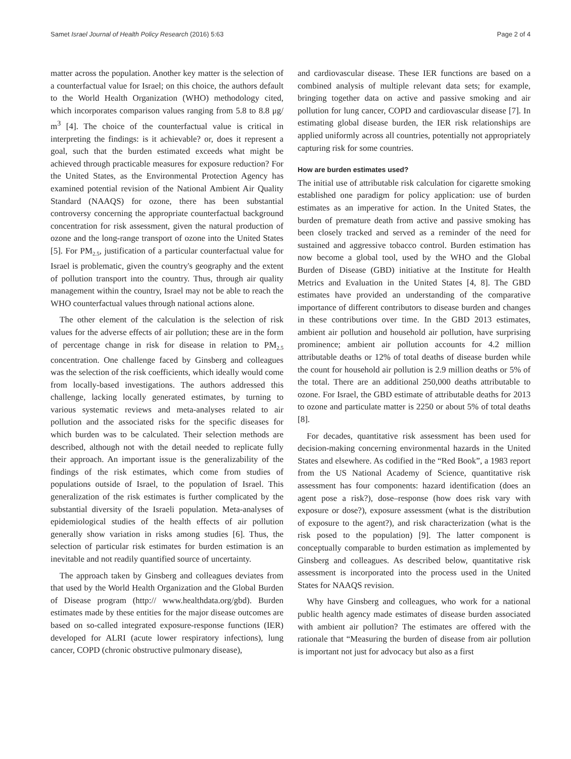Samet Israel Journal of Health Policy Research (2016) 5:63 Page 2 of 4
matter across the population. Another key matter is the selection of a counterfactual value for Israel; on this choice, the authors default to the World Health Organization (WHO) methodology cited, which incorporates comparison values ranging from 5.8 to 8.8 μg/ m<sup>3</sup> [4]. The choice of the counterfactual value is critical in interpreting the findings: is it achievable? or, does it represent a goal, such that the burden estimated exceeds what might be achieved through practicable measures for exposure reduction? For the United States, as the Environmental Protection Agency has examined potential revision of the National Ambient Air Quality Standard (NAAQS) for ozone, there has been substantial controversy concerning the appropriate counterfactual background concentration for risk assessment, given the natural production of ozone and the long-range transport of ozone into the United States [5]. For PM<sub>2.5</sub>, justification of a particular counterfactual value for Israel is problematic, given the country's geography and the extent of pollution transport into the country. Thus, through air quality management within the country, Israel may not be able to reach the WHO counterfactual values through national actions alone.
The other element of the calculation is the selection of risk values for the adverse effects of air pollution; these are in the form of percentage change in risk for disease in relation to PM<sub>2.5</sub> concentration. One challenge faced by Ginsberg and colleagues was the selection of the risk coefficients, which ideally would come from locally-based investigations. The authors addressed this challenge, lacking locally generated estimates, by turning to various systematic reviews and meta-analyses related to air pollution and the associated risks for the specific diseases for which burden was to be calculated. Their selection methods are described, although not with the detail needed to replicate fully their approach. An important issue is the generalizability of the findings of the risk estimates, which come from studies of populations outside of Israel, to the population of Israel. This generalization of the risk estimates is further complicated by the substantial diversity of the Israeli population. Meta-analyses of epidemiological studies of the health effects of air pollution generally show variation in risks among studies [6]. Thus, the selection of particular risk estimates for burden estimation is an inevitable and not readily quantified source of uncertainty.
The approach taken by Ginsberg and colleagues deviates from that used by the World Health Organization and the Global Burden of Disease program (http:// www.healthdata.org/gbd). Burden estimates made by these entities for the major disease outcomes are based on so-called integrated exposure-response functions (IER) developed for ALRI (acute lower respiratory infections), lung cancer, COPD (chronic obstructive pulmonary disease),
and cardiovascular disease. These IER functions are based on a combined analysis of multiple relevant data sets; for example, bringing together data on active and passive smoking and air pollution for lung cancer, COPD and cardiovascular disease [7]. In estimating global disease burden, the IER risk relationships are applied uniformly across all countries, potentially not appropriately capturing risk for some countries.
How are burden estimates used?
The initial use of attributable risk calculation for cigarette smoking established one paradigm for policy application: use of burden estimates as an imperative for action. In the United States, the burden of premature death from active and passive smoking has been closely tracked and served as a reminder of the need for sustained and aggressive tobacco control. Burden estimation has now become a global tool, used by the WHO and the Global Burden of Disease (GBD) initiative at the Institute for Health Metrics and Evaluation in the United States [4, 8]. The GBD estimates have provided an understanding of the comparative importance of different contributors to disease burden and changes in these contributions over time. In the GBD 2013 estimates, ambient air pollution and household air pollution, have surprising prominence; ambient air pollution accounts for 4.2 million attributable deaths or 12% of total deaths of disease burden while the count for household air pollution is 2.9 million deaths or 5% of the total. There are an additional 250,000 deaths attributable to ozone. For Israel, the GBD estimate of attributable deaths for 2013 to ozone and particulate matter is 2250 or about 5% of total deaths [8].
For decades, quantitative risk assessment has been used for decision-making concerning environmental hazards in the United States and elsewhere. As codified in the “Red Book”, a 1983 report from the US National Academy of Science, quantitative risk assessment has four components: hazard identification (does an agent pose a risk?), dose–response (how does risk vary with exposure or dose?), exposure assessment (what is the distribution of exposure to the agent?), and risk characterization (what is the risk posed to the population) [9]. The latter component is conceptually comparable to burden estimation as implemented by Ginsberg and colleagues. As described below, quantitative risk assessment is incorporated into the process used in the United States for NAAQS revision.
Why have Ginsberg and colleagues, who work for a national public health agency made estimates of disease burden associated with ambient air pollution? The estimates are offered with the rationale that “Measuring the burden of disease from air pollution is important not just for advocacy but also as a first